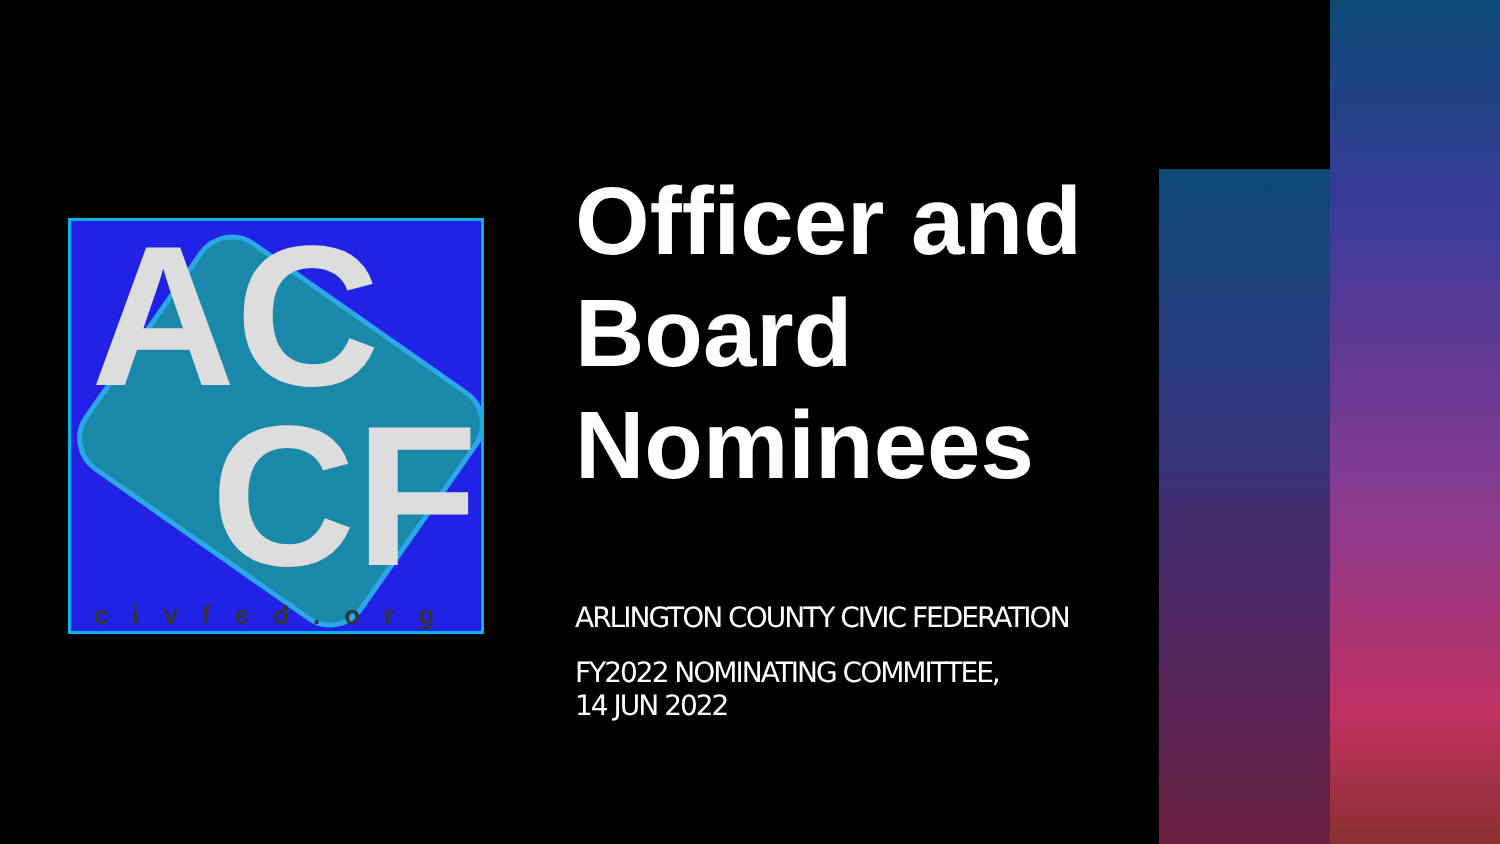AC
CF civfed.org
Officer and Board Nominees
ARLINGTON COUNTY CIVIC FEDERATION
FY2022 NOMINATING COMMITTEE,
14 JUN 2022